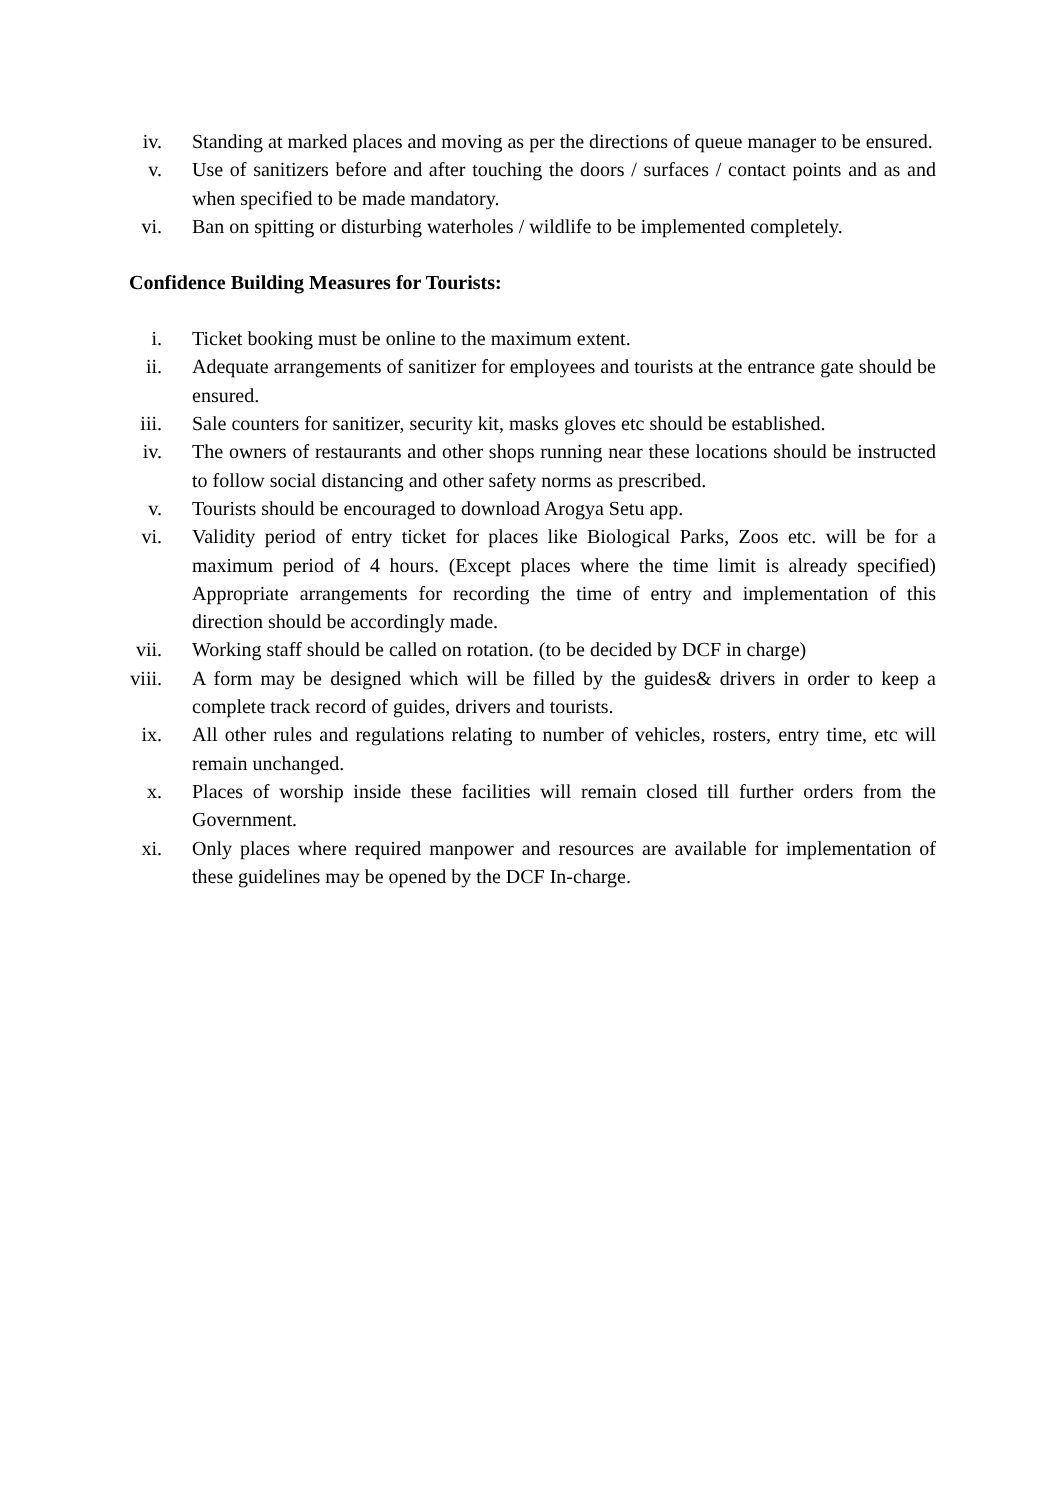iv. Standing at marked places and moving as per the directions of queue manager to be ensured.
v. Use of sanitizers before and after touching the doors / surfaces / contact points and as and when specified to be made mandatory.
vi. Ban on spitting or disturbing waterholes / wildlife to be implemented completely.
Confidence Building Measures for Tourists:
i. Ticket booking must be online to the maximum extent.
ii. Adequate arrangements of sanitizer for employees and tourists at the entrance gate should be ensured.
iii. Sale counters for sanitizer, security kit, masks gloves etc should be established.
iv. The owners of restaurants and other shops running near these locations should be instructed to follow social distancing and other safety norms as prescribed.
v. Tourists should be encouraged to download Arogya Setu app.
vi. Validity period of entry ticket for places like Biological Parks, Zoos etc. will be for a maximum period of 4 hours. (Except places where the time limit is already specified) Appropriate arrangements for recording the time of entry and implementation of this direction should be accordingly made.
vii. Working staff should be called on rotation. (to be decided by DCF in charge)
viii. A form may be designed which will be filled by the guides& drivers in order to keep a complete track record of guides, drivers and tourists.
ix. All other rules and regulations relating to number of vehicles, rosters, entry time, etc will remain unchanged.
x. Places of worship inside these facilities will remain closed till further orders from the Government.
xi. Only places where required manpower and resources are available for implementation of these guidelines may be opened by the DCF In-charge.